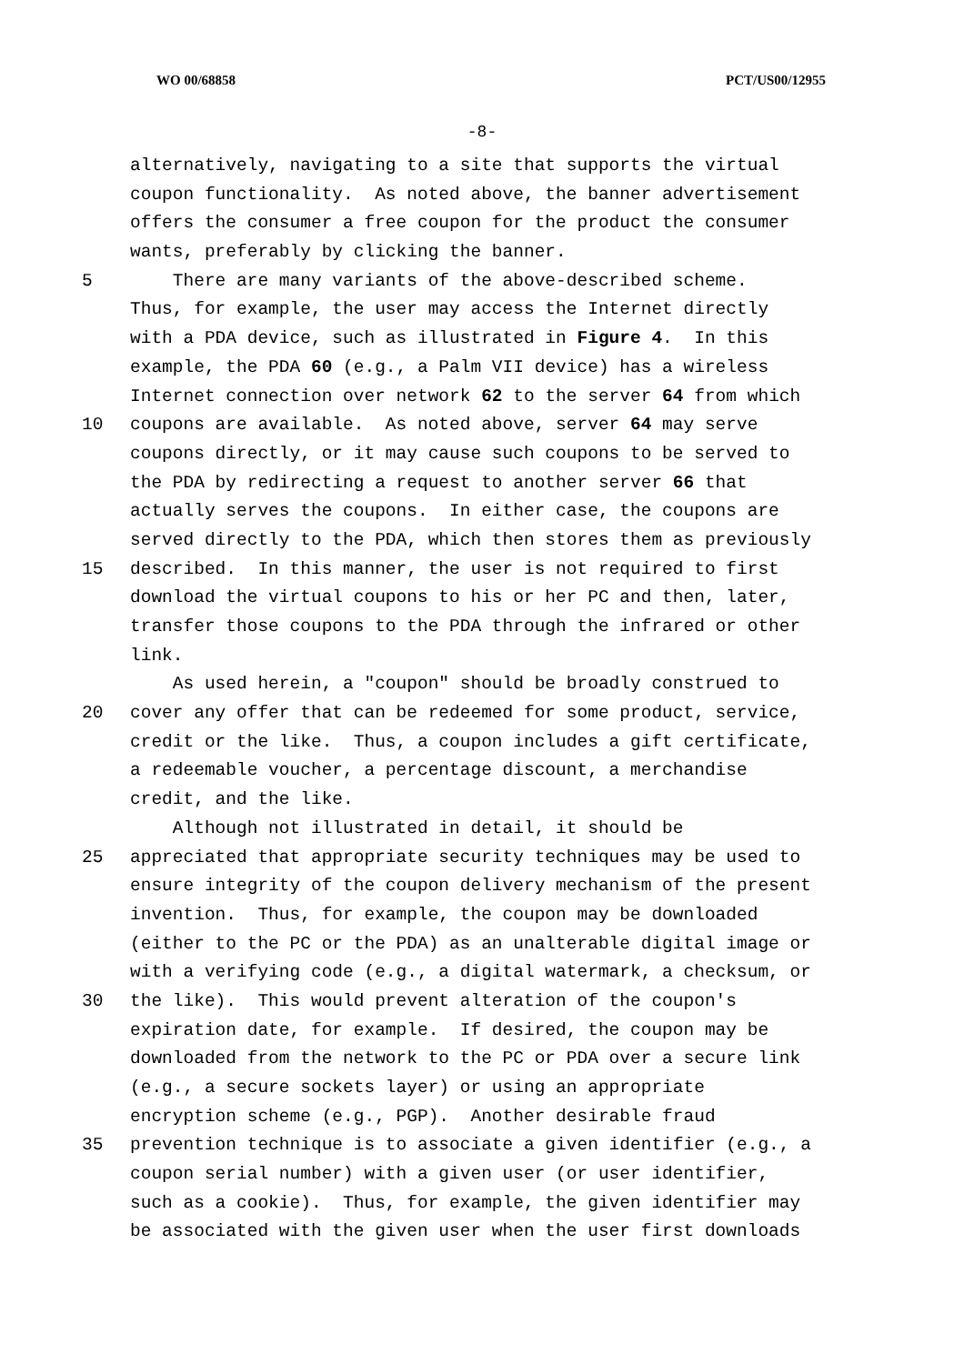WO 00/68858 PCT/US00/12955
-8-
alternatively, navigating to a site that supports the virtual
coupon functionality. As noted above, the banner advertisement
offers the consumer a free coupon for the product the consumer
wants, preferably by clicking the banner.
5 There are many variants of the above-described scheme.
Thus, for example, the user may access the Internet directly
with a PDA device, such as illustrated in Figure 4. In this
example, the PDA 60 (e.g., a Palm VII device) has a wireless
Internet connection over network 62 to the server 64 from which
10 coupons are available. As noted above, server 64 may serve
coupons directly, or it may cause such coupons to be served to
the PDA by redirecting a request to another server 66 that
actually serves the coupons. In either case, the coupons are
served directly to the PDA, which then stores them as previously
15 described. In this manner, the user is not required to first
download the virtual coupons to his or her PC and then, later,
transfer those coupons to the PDA through the infrared or other
link.
As used herein, a "coupon" should be broadly construed to
20 cover any offer that can be redeemed for some product, service,
credit or the like. Thus, a coupon includes a gift certificate,
a redeemable voucher, a percentage discount, a merchandise
credit, and the like.
Although not illustrated in detail, it should be
25 appreciated that appropriate security techniques may be used to
ensure integrity of the coupon delivery mechanism of the present
invention. Thus, for example, the coupon may be downloaded
(either to the PC or the PDA) as an unalterable digital image or
with a verifying code (e.g., a digital watermark, a checksum, or
30 the like). This would prevent alteration of the coupon's
expiration date, for example. If desired, the coupon may be
downloaded from the network to the PC or PDA over a secure link
(e.g., a secure sockets layer) or using an appropriate
encryption scheme (e.g., PGP). Another desirable fraud
35 prevention technique is to associate a given identifier (e.g., a
coupon serial number) with a given user (or user identifier,
such as a cookie). Thus, for example, the given identifier may
be associated with the given user when the user first downloads